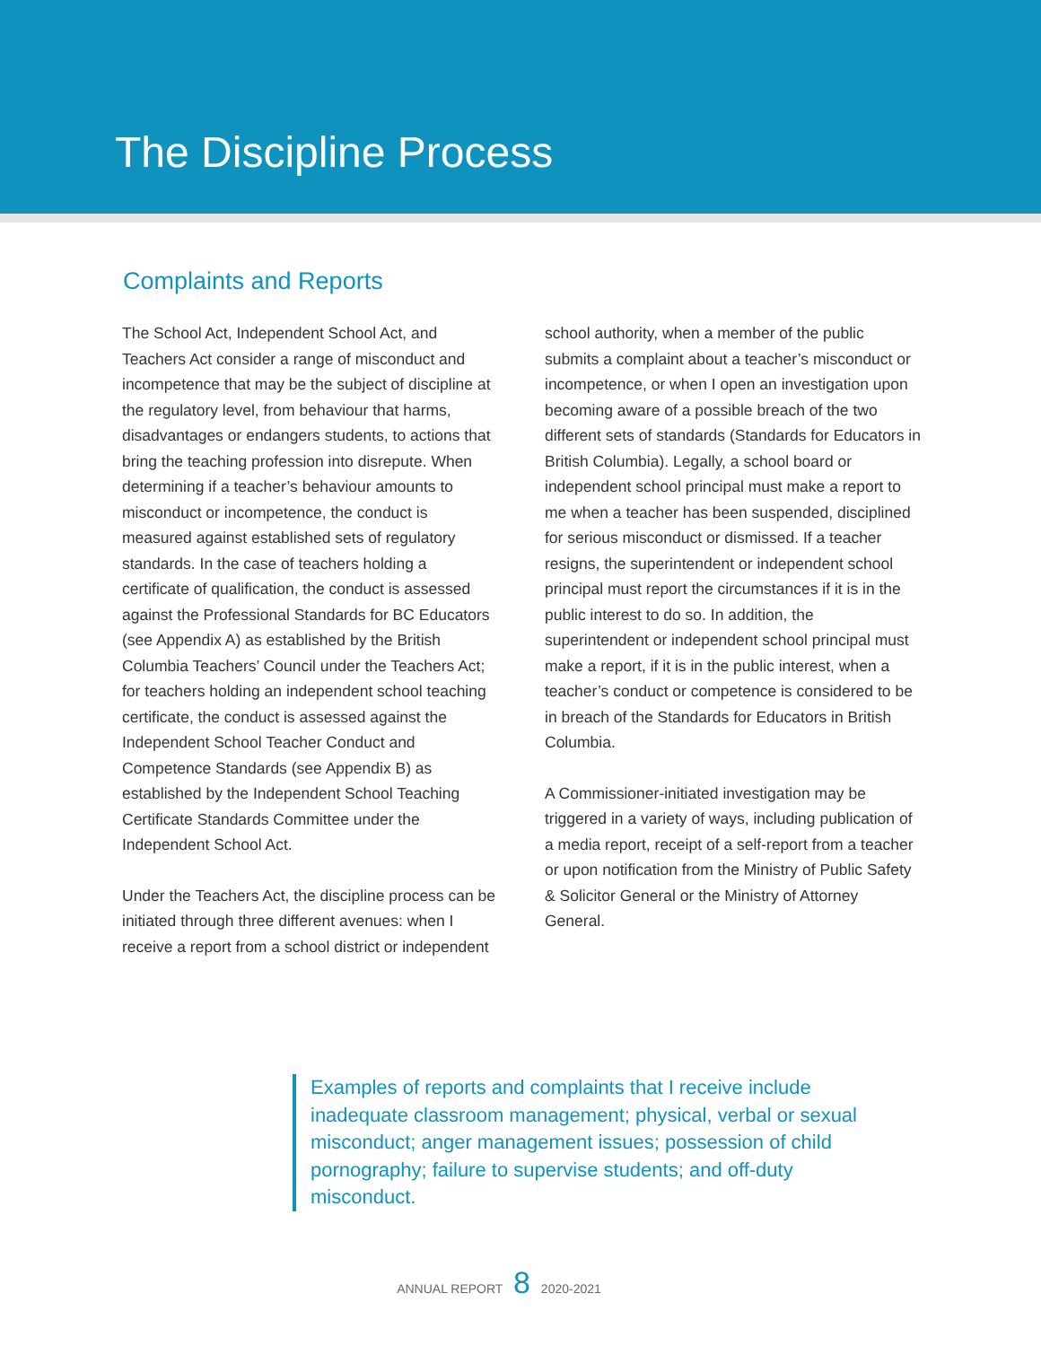The Discipline Process
Complaints and Reports
The School Act, Independent School Act, and Teachers Act consider a range of misconduct and incompetence that may be the subject of discipline at the regulatory level, from behaviour that harms, disadvantages or endangers students, to actions that bring the teaching profession into disrepute. When determining if a teacher’s behaviour amounts to misconduct or incompetence, the conduct is measured against established sets of regulatory standards. In the case of teachers holding a certificate of qualification, the conduct is assessed against the Professional Standards for BC Educators (see Appendix A) as established by the British Columbia Teachers’ Council under the Teachers Act; for teachers holding an independent school teaching certificate, the conduct is assessed against the Independent School Teacher Conduct and Competence Standards (see Appendix B) as established by the Independent School Teaching Certificate Standards Committee under the Independent School Act.
Under the Teachers Act, the discipline process can be initiated through three different avenues: when I receive a report from a school district or independent
school authority, when a member of the public submits a complaint about a teacher’s misconduct or incompetence, or when I open an investigation upon becoming aware of a possible breach of the two different sets of standards (Standards for Educators in British Columbia). Legally, a school board or independent school principal must make a report to me when a teacher has been suspended, disciplined for serious misconduct or dismissed. If a teacher resigns, the superintendent or independent school principal must report the circumstances if it is in the public interest to do so. In addition, the superintendent or independent school principal must make a report, if it is in the public interest, when a teacher’s conduct or competence is considered to be in breach of the Standards for Educators in British Columbia.
A Commissioner-initiated investigation may be triggered in a variety of ways, including publication of a media report, receipt of a self-report from a teacher or upon notification from the Ministry of Public Safety & Solicitor General or the Ministry of Attorney General.
Examples of reports and complaints that I receive include inadequate classroom management; physical, verbal or sexual misconduct; anger management issues; possession of child pornography; failure to supervise students; and off-duty misconduct.
ANNUAL REPORT 8 2020-2021